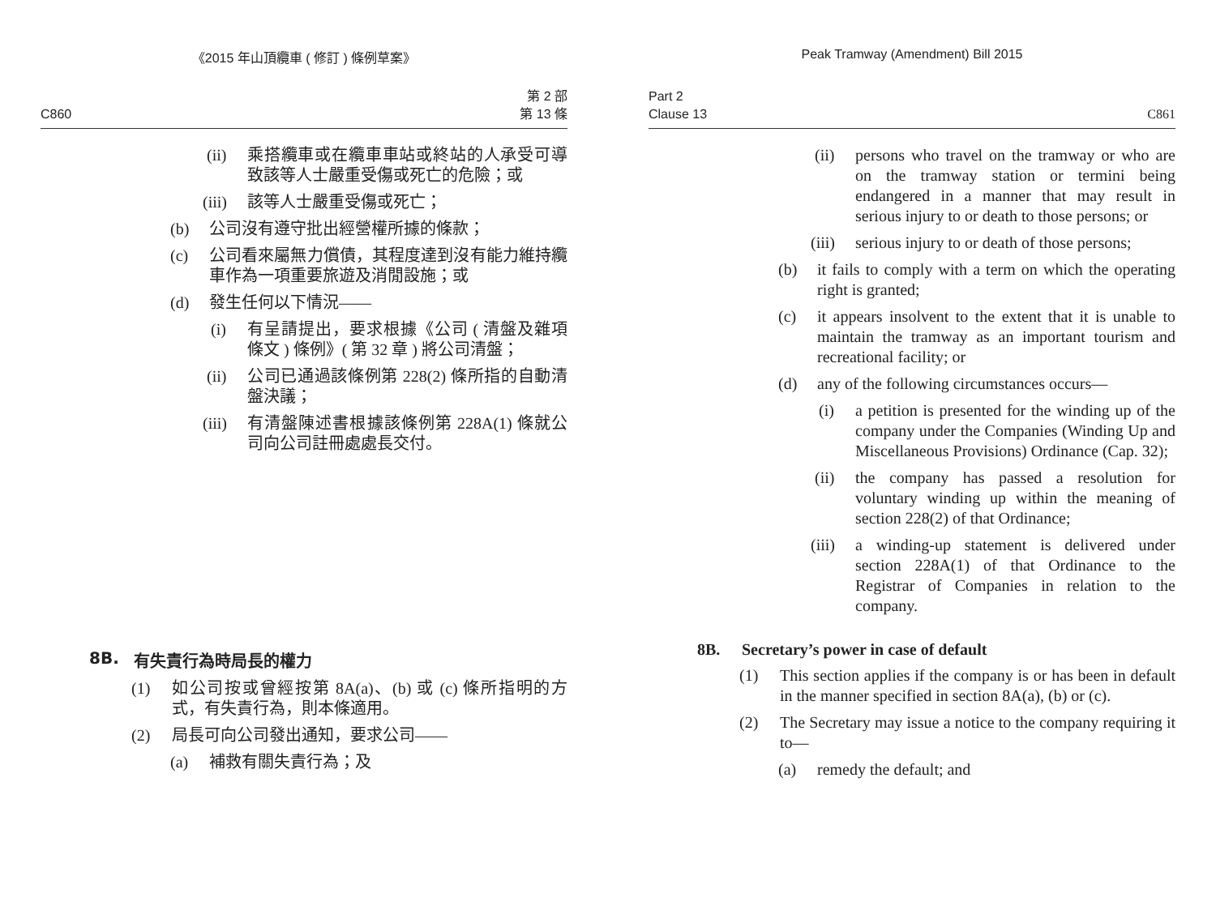《2015 年山頂纜車 ( 修訂 ) 條例草案》
C860 第 2 部
第 13 條
(ii) 乘搭纜車或在纜車車站或終站的人承受可導致該等人士嚴重受傷或死亡的危險；或
(iii) 該等人士嚴重受傷或死亡；
(b) 公司沒有遵守批出經營權所據的條款；
(c) 公司看來屬無力償債，其程度達到沒有能力維持纜車作為一項重要旅遊及消閒設施；或
(d) 發生任何以下情況——
(i) 有呈請提出，要求根據《公司 ( 清盤及雜項條文 ) 條例》( 第 32 章 ) 將公司清盤；
(ii) 公司已通過該條例第 228(2) 條所指的自動清盤決議；
(iii) 有清盤陳述書根據該條例第 228A(1) 條就公司向公司註冊處處長交付。
8B. 有失責行為時局長的權力
(1) 如公司按或曾經按第 8A(a)、(b) 或 (c) 條所指明的方式，有失責行為，則本條適用。
(2) 局長可向公司發出通知，要求公司——
(a) 補救有關失責行為；及
Peak Tramway (Amendment) Bill 2015
Part 2
Clause 13 C861
(ii) persons who travel on the tramway or who are on the tramway station or termini being endangered in a manner that may result in serious injury to or death to those persons; or
(iii) serious injury to or death of those persons;
(b) it fails to comply with a term on which the operating right is granted;
(c) it appears insolvent to the extent that it is unable to maintain the tramway as an important tourism and recreational facility; or
(d) any of the following circumstances occurs—
(i) a petition is presented for the winding up of the company under the Companies (Winding Up and Miscellaneous Provisions) Ordinance (Cap. 32);
(ii) the company has passed a resolution for voluntary winding up within the meaning of section 228(2) of that Ordinance;
(iii) a winding-up statement is delivered under section 228A(1) of that Ordinance to the Registrar of Companies in relation to the company.
8B. Secretary’s power in case of default
(1) This section applies if the company is or has been in default in the manner specified in section 8A(a), (b) or (c).
(2) The Secretary may issue a notice to the company requiring it to—
(a) remedy the default; and